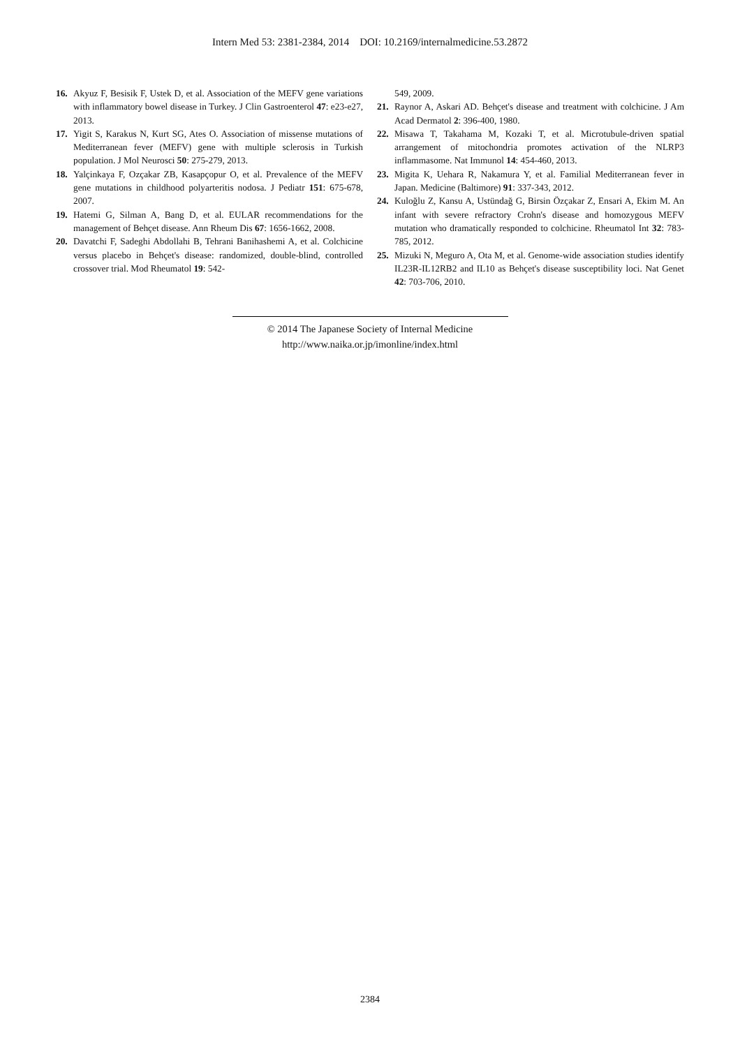Intern Med 53: 2381-2384, 2014 DOI: 10.2169/internalmedicine.53.2872
16. Akyuz F, Besisik F, Ustek D, et al. Association of the MEFV gene variations with inflammatory bowel disease in Turkey. J Clin Gastroenterol 47: e23-e27, 2013.
17. Yigit S, Karakus N, Kurt SG, Ates O. Association of missense mutations of Mediterranean fever (MEFV) gene with multiple sclerosis in Turkish population. J Mol Neurosci 50: 275-279, 2013.
18. Yalçinkaya F, Ozçakar ZB, Kasapçopur O, et al. Prevalence of the MEFV gene mutations in childhood polyarteritis nodosa. J Pediatr 151: 675-678, 2007.
19. Hatemi G, Silman A, Bang D, et al. EULAR recommendations for the management of Behçet disease. Ann Rheum Dis 67: 1656-1662, 2008.
20. Davatchi F, Sadeghi Abdollahi B, Tehrani Banihashemi A, et al. Colchicine versus placebo in Behçet's disease: randomized, double-blind, controlled crossover trial. Mod Rheumatol 19: 542-
549, 2009.
21. Raynor A, Askari AD. Behçet's disease and treatment with colchicine. J Am Acad Dermatol 2: 396-400, 1980.
22. Misawa T, Takahama M, Kozaki T, et al. Microtubule-driven spatial arrangement of mitochondria promotes activation of the NLRP3 inflammasome. Nat Immunol 14: 454-460, 2013.
23. Migita K, Uehara R, Nakamura Y, et al. Familial Mediterranean fever in Japan. Medicine (Baltimore) 91: 337-343, 2012.
24. Kuloğlu Z, Kansu A, Ustündağ G, Birsin Özçakar Z, Ensari A, Ekim M. An infant with severe refractory Crohn's disease and homozygous MEFV mutation who dramatically responded to colchicine. Rheumatol Int 32: 783-785, 2012.
25. Mizuki N, Meguro A, Ota M, et al. Genome-wide association studies identify IL23R-IL12RB2 and IL10 as Behçet's disease susceptibility loci. Nat Genet 42: 703-706, 2010.
© 2014 The Japanese Society of Internal Medicine
http://www.naika.or.jp/imonline/index.html
2384